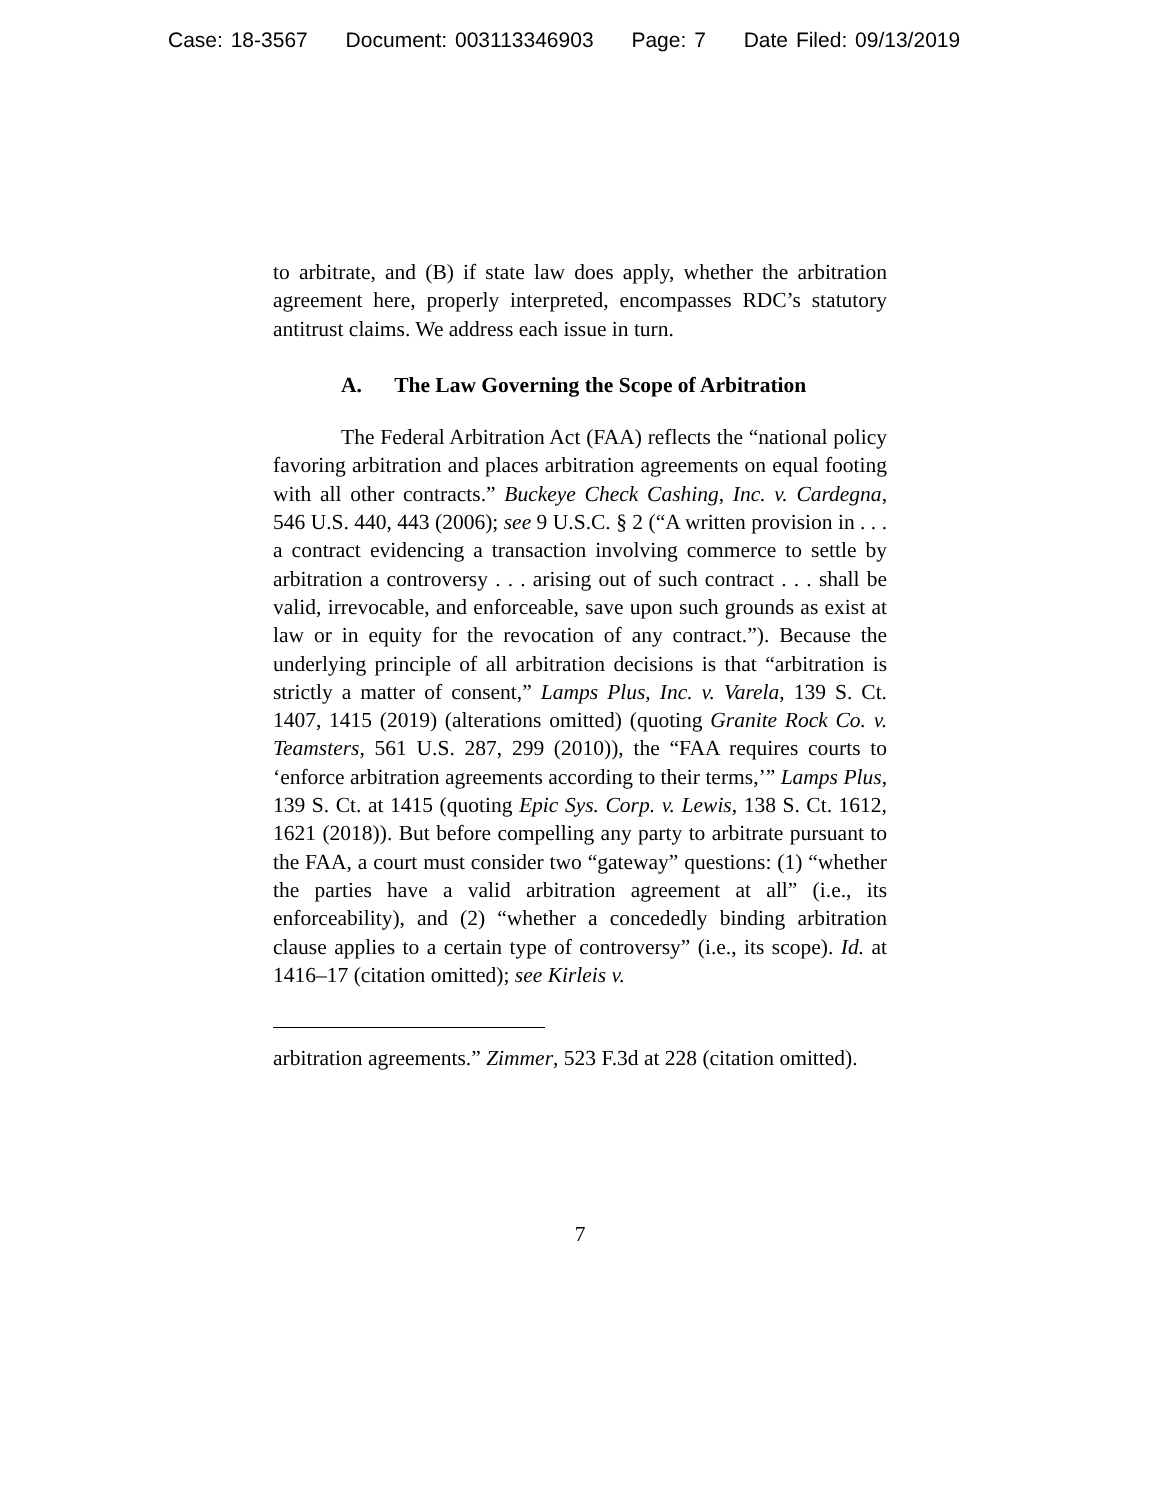Case: 18-3567 Document: 003113346903 Page: 7 Date Filed: 09/13/2019
to arbitrate, and (B) if state law does apply, whether the arbitration agreement here, properly interpreted, encompasses RDC’s statutory antitrust claims. We address each issue in turn.
A. The Law Governing the Scope of Arbitration
The Federal Arbitration Act (FAA) reflects the “national policy favoring arbitration and places arbitration agreements on equal footing with all other contracts.” Buckeye Check Cashing, Inc. v. Cardegna, 546 U.S. 440, 443 (2006); see 9 U.S.C. § 2 (“A written provision in . . . a contract evidencing a transaction involving commerce to settle by arbitration a controversy . . . arising out of such contract . . . shall be valid, irrevocable, and enforceable, save upon such grounds as exist at law or in equity for the revocation of any contract.”). Because the underlying principle of all arbitration decisions is that “arbitration is strictly a matter of consent,” Lamps Plus, Inc. v. Varela, 139 S. Ct. 1407, 1415 (2019) (alterations omitted) (quoting Granite Rock Co. v. Teamsters, 561 U.S. 287, 299 (2010)), the “FAA requires courts to ‘enforce arbitration agreements according to their terms,’” Lamps Plus, 139 S. Ct. at 1415 (quoting Epic Sys. Corp. v. Lewis, 138 S. Ct. 1612, 1621 (2018)). But before compelling any party to arbitrate pursuant to the FAA, a court must consider two “gateway” questions: (1) “whether the parties have a valid arbitration agreement at all” (i.e., its enforceability), and (2) “whether a concededly binding arbitration clause applies to a certain type of controversy” (i.e., its scope). Id. at 1416–17 (citation omitted); see Kirleis v.
arbitration agreements.” Zimmer, 523 F.3d at 228 (citation omitted).
7